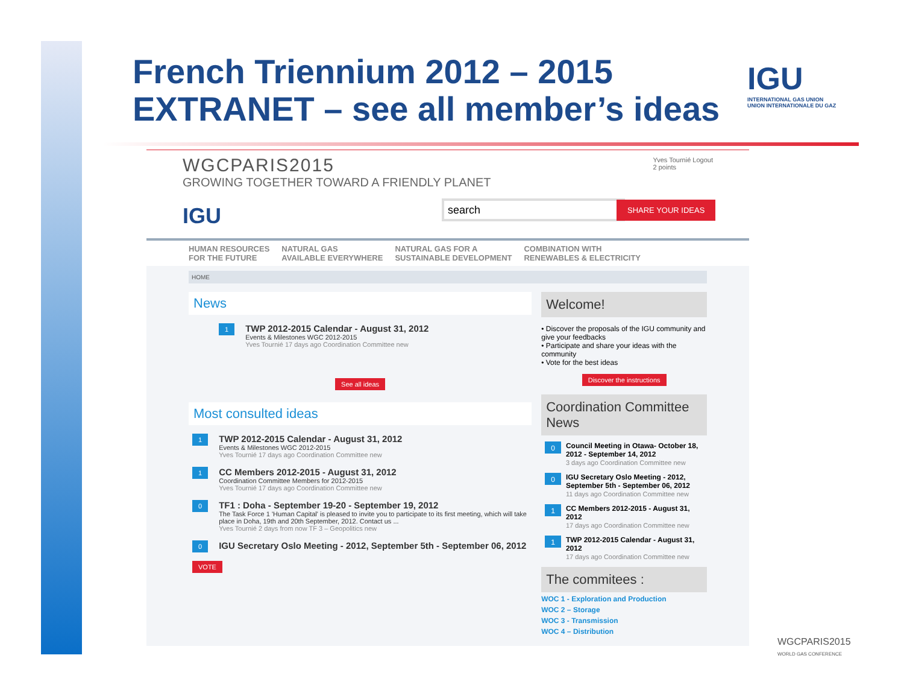French Triennium 2012 – 2015
EXTRANET – see all member’s ideas
IGU
INTERNATIONAL GAS UNION
UNION INTERNATIONALE DU GAZ
WGCPARIS2015
GROWING TOGETHER TOWARD A FRIENDLY PLANET
Yves Tournié Logout
2 points
IGU search SHARE YOUR IDEAS
HUMAN RESOURCES
FOR THE FUTURE NATURAL GAS
AVAILABLE EVERYWHERE NATURAL GAS FOR A
SUSTAINABLE DEVELOPMENT COMBINATION WITH
RENEWABLES & ELECTRICITY
HOME
News
1
TWP 2012-2015 Calendar - August 31, 2012
Events & Milestones WGC 2012-2015
Yves Tournié 17 days ago Coordination Committee new
See all ideas
Most consulted ideas
1
TWP 2012-2015 Calendar - August 31, 2012
Events & Milestones WGC 2012-2015
Yves Tournié 17 days ago Coordination Committee new
1
CC Members 2012-2015 - August 31, 2012
Coordination Committee Members for 2012-2015
Yves Tournié 17 days ago Coordination Committee new
0
TF1 : Doha - September 19-20 - September 19, 2012
The Task Force 1 'Human Capital' is pleased to invite you to participate to its first meeting, which will take place in Doha, 19th and 20th September, 2012. Contact us ...
Yves Tournié 2 days from now TF 3 – Geopolitics new
0
IGU Secretary Oslo Meeting - 2012, September 5th - September 06, 2012
VOTE
Welcome!
• Discover the proposals of the IGU community and give your feedbacks
• Participate and share your ideas with the community
• Vote for the best ideas
Discover the instructions
Coordination Committee News
0
Council Meeting in Otawa- October 18, 2012 - September 14, 2012
3 days ago Coordination Committee new
0
IGU Secretary Oslo Meeting - 2012, September 5th - September 06, 2012
11 days ago Coordination Committee new
1
CC Members 2012-2015 - August 31, 2012
17 days ago Coordination Committee new
1
TWP 2012-2015 Calendar - August 31, 2012
17 days ago Coordination Committee new
The commitees :
WOC 1 - Exploration and Production
WOC 2 – Storage
WOC 3 - Transmission
WOC 4 – Distribution
WGCPARIS2015
WORLD GAS CONFERENCE